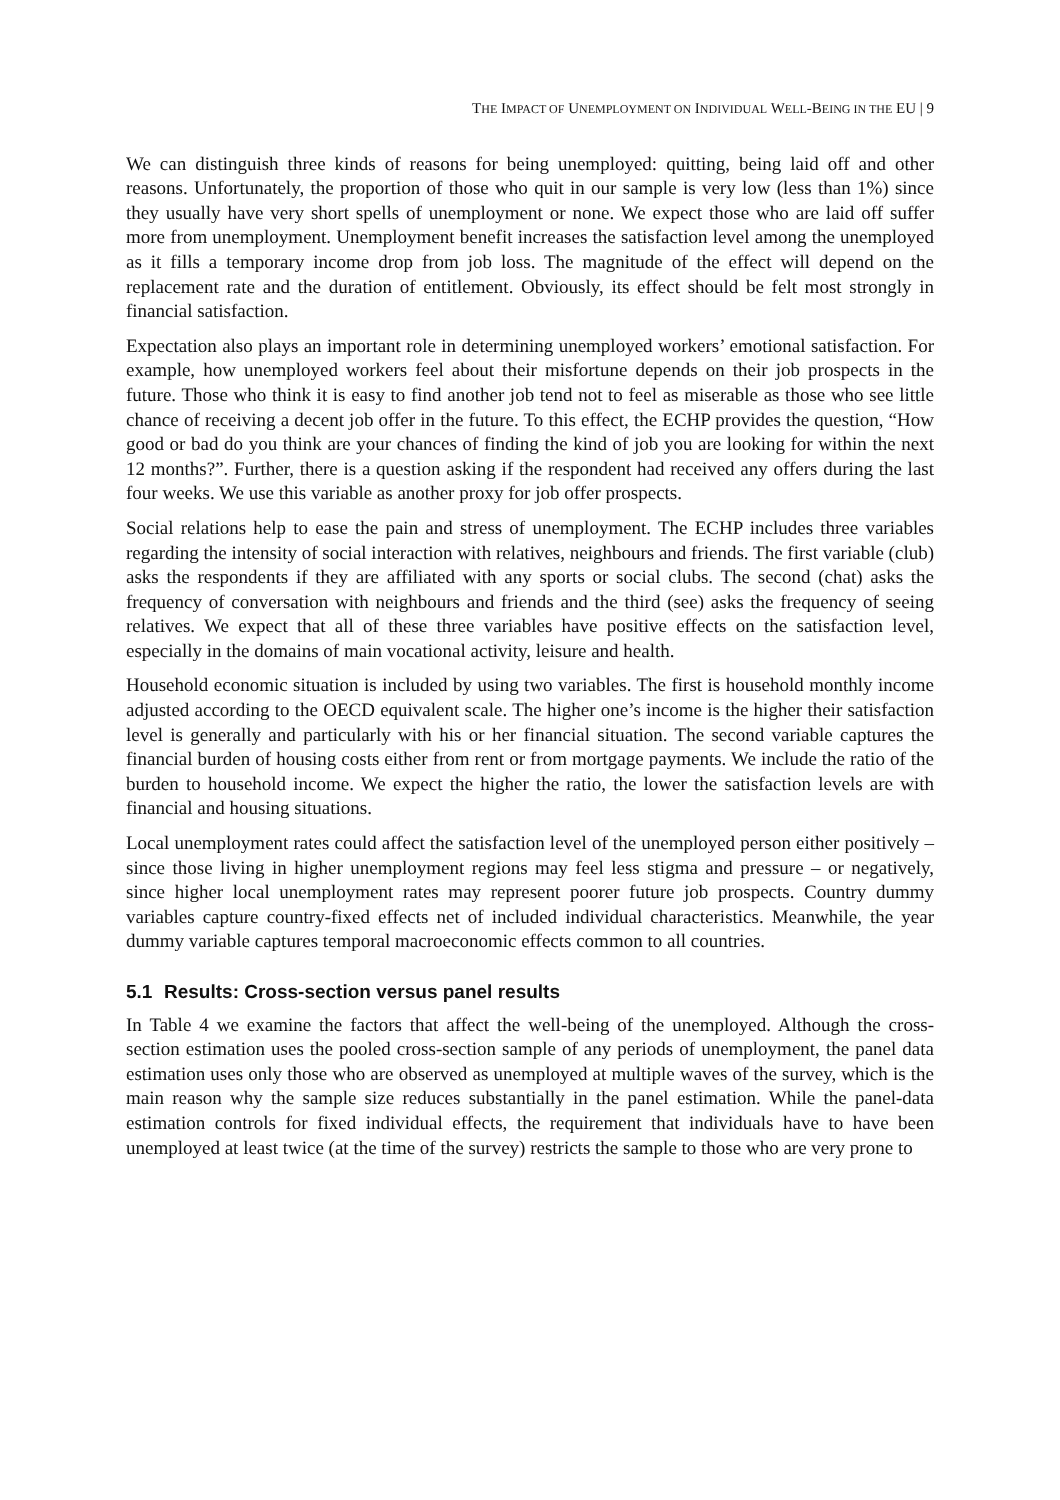THE IMPACT OF UNEMPLOYMENT ON INDIVIDUAL WELL-BEING IN THE EU | 9
We can distinguish three kinds of reasons for being unemployed: quitting, being laid off and other reasons. Unfortunately, the proportion of those who quit in our sample is very low (less than 1%) since they usually have very short spells of unemployment or none. We expect those who are laid off suffer more from unemployment. Unemployment benefit increases the satisfaction level among the unemployed as it fills a temporary income drop from job loss. The magnitude of the effect will depend on the replacement rate and the duration of entitlement. Obviously, its effect should be felt most strongly in financial satisfaction.
Expectation also plays an important role in determining unemployed workers’ emotional satisfaction. For example, how unemployed workers feel about their misfortune depends on their job prospects in the future. Those who think it is easy to find another job tend not to feel as miserable as those who see little chance of receiving a decent job offer in the future. To this effect, the ECHP provides the question, “How good or bad do you think are your chances of finding the kind of job you are looking for within the next 12 months?”. Further, there is a question asking if the respondent had received any offers during the last four weeks. We use this variable as another proxy for job offer prospects.
Social relations help to ease the pain and stress of unemployment. The ECHP includes three variables regarding the intensity of social interaction with relatives, neighbours and friends. The first variable (club) asks the respondents if they are affiliated with any sports or social clubs. The second (chat) asks the frequency of conversation with neighbours and friends and the third (see) asks the frequency of seeing relatives. We expect that all of these three variables have positive effects on the satisfaction level, especially in the domains of main vocational activity, leisure and health.
Household economic situation is included by using two variables. The first is household monthly income adjusted according to the OECD equivalent scale. The higher one’s income is the higher their satisfaction level is generally and particularly with his or her financial situation. The second variable captures the financial burden of housing costs either from rent or from mortgage payments. We include the ratio of the burden to household income. We expect the higher the ratio, the lower the satisfaction levels are with financial and housing situations.
Local unemployment rates could affect the satisfaction level of the unemployed person either positively – since those living in higher unemployment regions may feel less stigma and pressure – or negatively, since higher local unemployment rates may represent poorer future job prospects. Country dummy variables capture country-fixed effects net of included individual characteristics. Meanwhile, the year dummy variable captures temporal macroeconomic effects common to all countries.
5.1 Results: Cross-section versus panel results
In Table 4 we examine the factors that affect the well-being of the unemployed. Although the cross-section estimation uses the pooled cross-section sample of any periods of unemployment, the panel data estimation uses only those who are observed as unemployed at multiple waves of the survey, which is the main reason why the sample size reduces substantially in the panel estimation. While the panel-data estimation controls for fixed individual effects, the requirement that individuals have to have been unemployed at least twice (at the time of the survey) restricts the sample to those who are very prone to